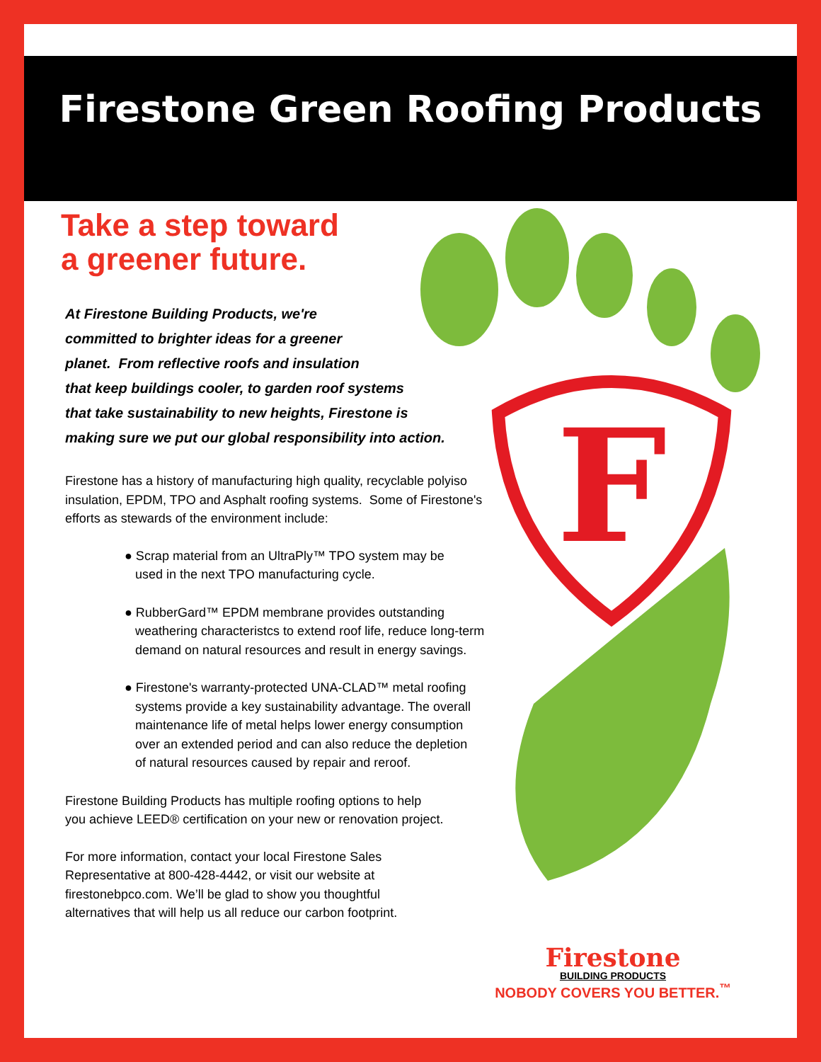Firestone Green Roofing Products
F
Take a step toward
a greener future.
At Firestone Building Products, we're
committed to brighter ideas for a greener
planet. From reflective roofs and insulation
that keep buildings cooler, to garden roof systems
that take sustainability to new heights, Firestone is
making sure we put our global responsibility into action.
Firestone has a history of manufacturing high quality, recyclable polyiso insulation, EPDM, TPO and Asphalt roofing systems. Some of Firestone's efforts as stewards of the environment include:
● Scrap material from an UltraPly™ TPO system may be
used in the next TPO manufacturing cycle.
● RubberGard™ EPDM membrane provides outstanding
weathering characteristcs to extend roof life, reduce long-term
demand on natural resources and result in energy savings.
● Firestone's warranty-protected UNA-CLAD™ metal roofing
systems provide a key sustainability advantage. The overall
maintenance life of metal helps lower energy consumption
over an extended period and can also reduce the depletion
of natural resources caused by repair and reroof.
Firestone Building Products has multiple roofing options to help
you achieve LEED® certification on your new or renovation project.
For more information, contact your local Firestone Sales
Representative at 800-428-4442, or visit our website at
firestonebpco.com. We’ll be glad to show you thoughtful
alternatives that will help us all reduce our carbon footprint.
Firestone
BUILDING PRODUCTS
NOBODY COVERS YOU BETTER.<sup>™</sup>